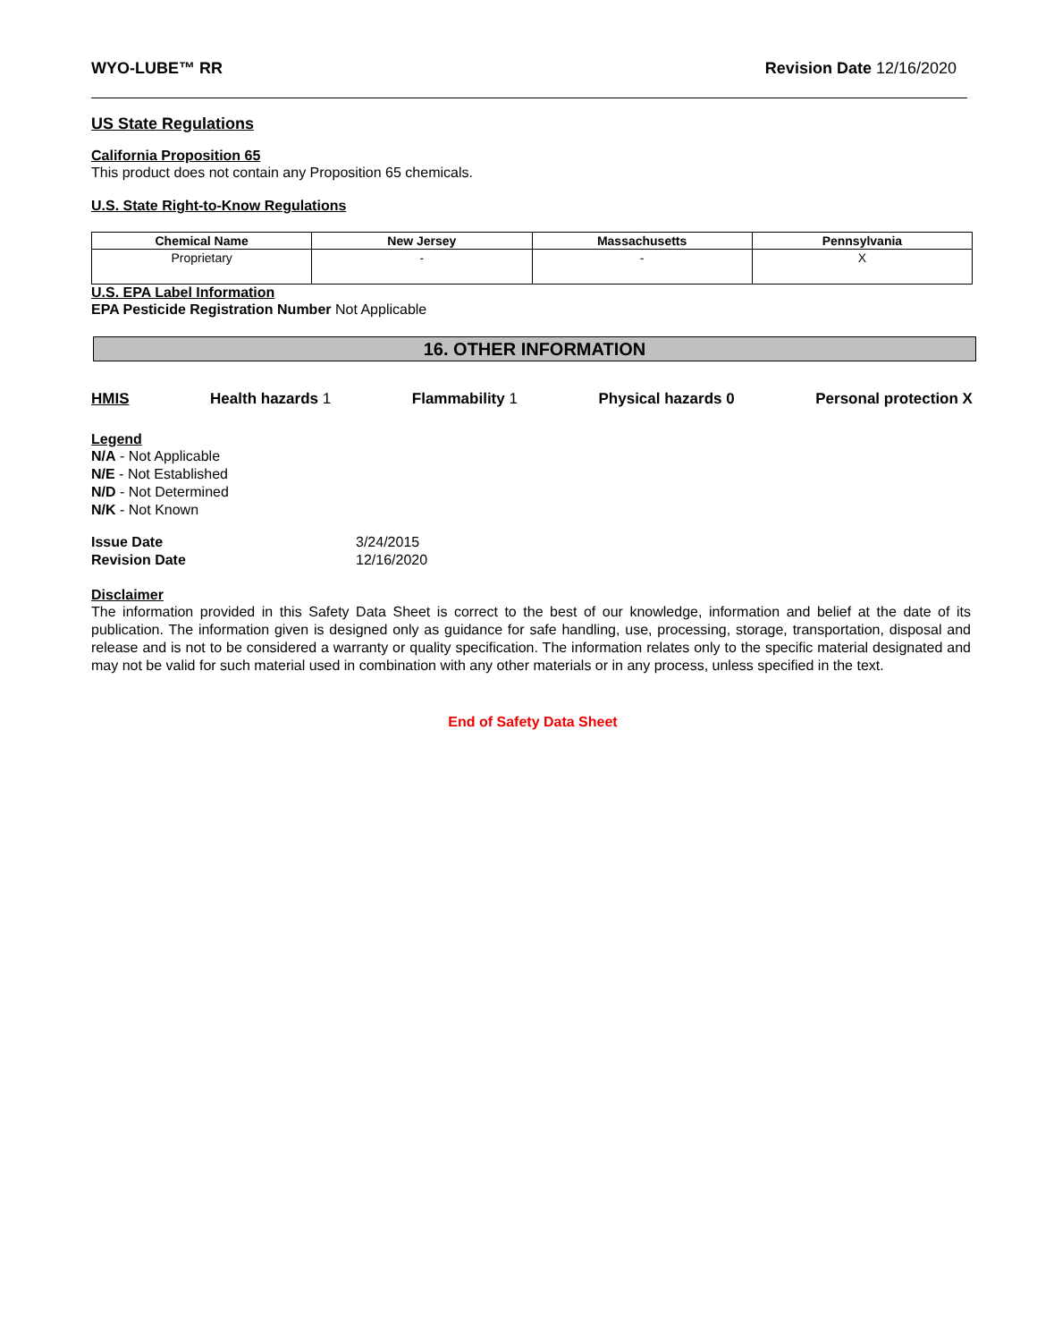WYO-LUBE™ RR Revision Date 12/16/2020
US State Regulations
California Proposition 65
This product does not contain any Proposition 65 chemicals.
U.S. State Right-to-Know Regulations
| Chemical Name | New Jersey | Massachusetts | Pennsylvania |
| --- | --- | --- | --- |
| Proprietary | - | - | X |
U.S. EPA Label Information
EPA Pesticide Registration Number Not Applicable
16. OTHER INFORMATION
HMIS Health hazards 1 Flammability 1 Physical hazards 0 Personal protection X
Legend
N/A - Not Applicable
N/E - Not Established
N/D - Not Determined
N/K - Not Known
Issue Date
Revision Date
3/24/2015
12/16/2020
Disclaimer
The information provided in this Safety Data Sheet is correct to the best of our knowledge, information and belief at the date of its publication. The information given is designed only as guidance for safe handling, use, processing, storage, transportation, disposal and release and is not to be considered a warranty or quality specification. The information relates only to the specific material designated and may not be valid for such material used in combination with any other materials or in any process, unless specified in the text.
End of Safety Data Sheet